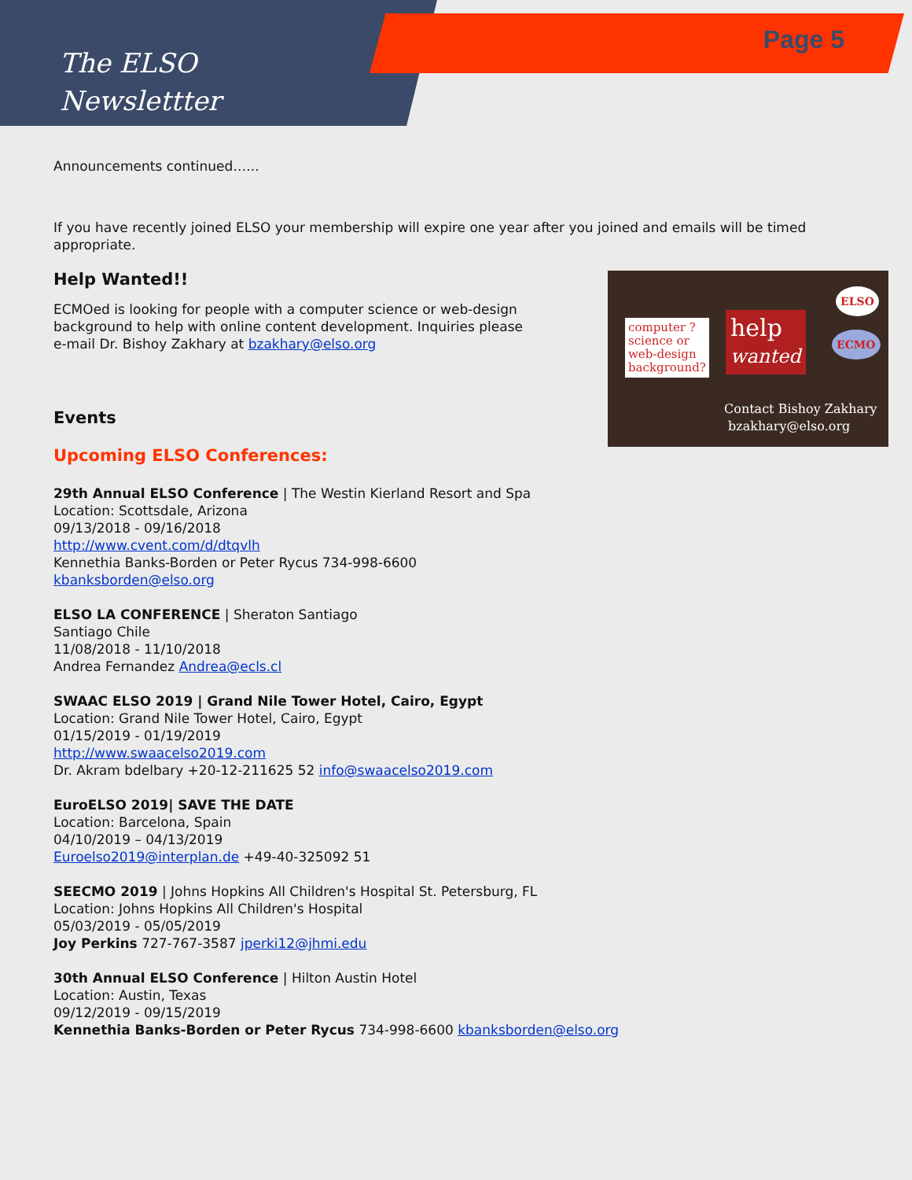The ELSO
Newslettter
Page 5
Announcements continued…...
If you have recently joined ELSO your membership will expire one year after you joined and emails will be timed appropriate.
computer ?
science or
web-design
background?
help
wanted
ELSO
ECMO
Contact Bishoy Zakhary
bzakhary@elso.org
Help Wanted!!
ECMOed is looking for people with a computer science or web-design background to help with online content development. Inquiries please e-mail Dr. Bishoy Zakhary at bzakhary@elso.org
Events
Upcoming ELSO Conferences:
29th Annual ELSO Conference | The Westin Kierland Resort and Spa
Location: Scottsdale, Arizona
09/13/2018 - 09/16/2018
http://www.cvent.com/d/dtqvlh
Kennethia Banks-Borden or Peter Rycus 734-998-6600
kbanksborden@elso.org
ELSO LA CONFERENCE | Sheraton Santiago
Santiago Chile
11/08/2018 - 11/10/2018
Andrea Fernandez Andrea@ecls.cl
SWAAC ELSO 2019 | Grand Nile Tower Hotel, Cairo, Egypt
Location: Grand Nile Tower Hotel, Cairo, Egypt
01/15/2019 - 01/19/2019
http://www.swaacelso2019.com
Dr. Akram bdelbary +20-12-211625 52 info@swaacelso2019.com
EuroELSO 2019| SAVE THE DATE
Location: Barcelona, Spain
04/10/2019 – 04/13/2019
Euroelso2019@interplan.de +49-40-325092 51
SEECMO 2019 | Johns Hopkins All Children's Hospital St. Petersburg, FL
Location: Johns Hopkins All Children's Hospital
05/03/2019 - 05/05/2019
Joy Perkins 727-767-3587 jperki12@jhmi.edu
30th Annual ELSO Conference | Hilton Austin Hotel
Location: Austin, Texas
09/12/2019 - 09/15/2019
Kennethia Banks-Borden or Peter Rycus 734-998-6600 kbanksborden@elso.org